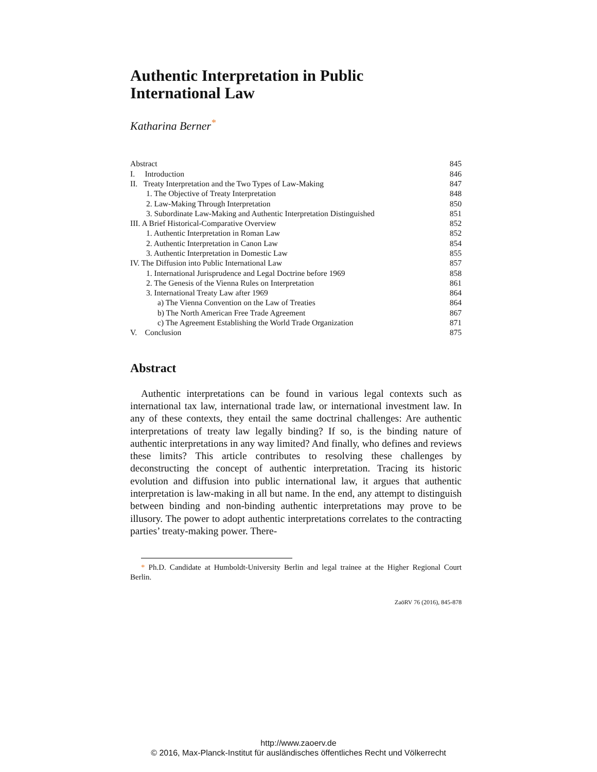Authentic Interpretation in Public
International Law
Katharina Berner<sup>*</sup>
| Abstract | 845 |
| I. Introduction | 846 |
| II. Treaty Interpretation and the Two Types of Law-Making | 847 |
| 1. The Objective of Treaty Interpretation | 848 |
| 2. Law-Making Through Interpretation | 850 |
| 3. Subordinate Law-Making and Authentic Interpretation Distinguished | 851 |
| III. A Brief Historical-Comparative Overview | 852 |
| 1. Authentic Interpretation in Roman Law | 852 |
| 2. Authentic Interpretation in Canon Law | 854 |
| 3. Authentic Interpretation in Domestic Law | 855 |
| IV. The Diffusion into Public International Law | 857 |
| 1. International Jurisprudence and Legal Doctrine before 1969 | 858 |
| 2. The Genesis of the Vienna Rules on Interpretation | 861 |
| 3. International Treaty Law after 1969 | 864 |
| a) The Vienna Convention on the Law of Treaties | 864 |
| b) The North American Free Trade Agreement | 867 |
| c) The Agreement Establishing the World Trade Organization | 871 |
| V. Conclusion | 875 |
Abstract
Authentic interpretations can be found in various legal contexts such as international tax law, international trade law, or international investment law. In any of these contexts, they entail the same doctrinal challenges: Are authentic interpretations of treaty law legally binding? If so, is the binding nature of authentic interpretations in any way limited? And finally, who defines and reviews these limits? This article contributes to resolving these challenges by deconstructing the concept of authentic interpretation. Tracing its historic evolution and diffusion into public international law, it argues that authentic interpretation is law-making in all but name. In the end, any attempt to distinguish between binding and non-binding authentic interpretations may prove to be illusory. The power to adopt authentic interpretations correlates to the contracting parties’ treaty-making power. There-
* Ph.D. Candidate at Humboldt-University Berlin and legal trainee at the Higher Regional Court Berlin.
ZaöRV 76 (2016), 845-878
http://www.zaoerv.de
© 2016, Max-Planck-Institut für ausländisches öffentliches Recht und Völkerrecht